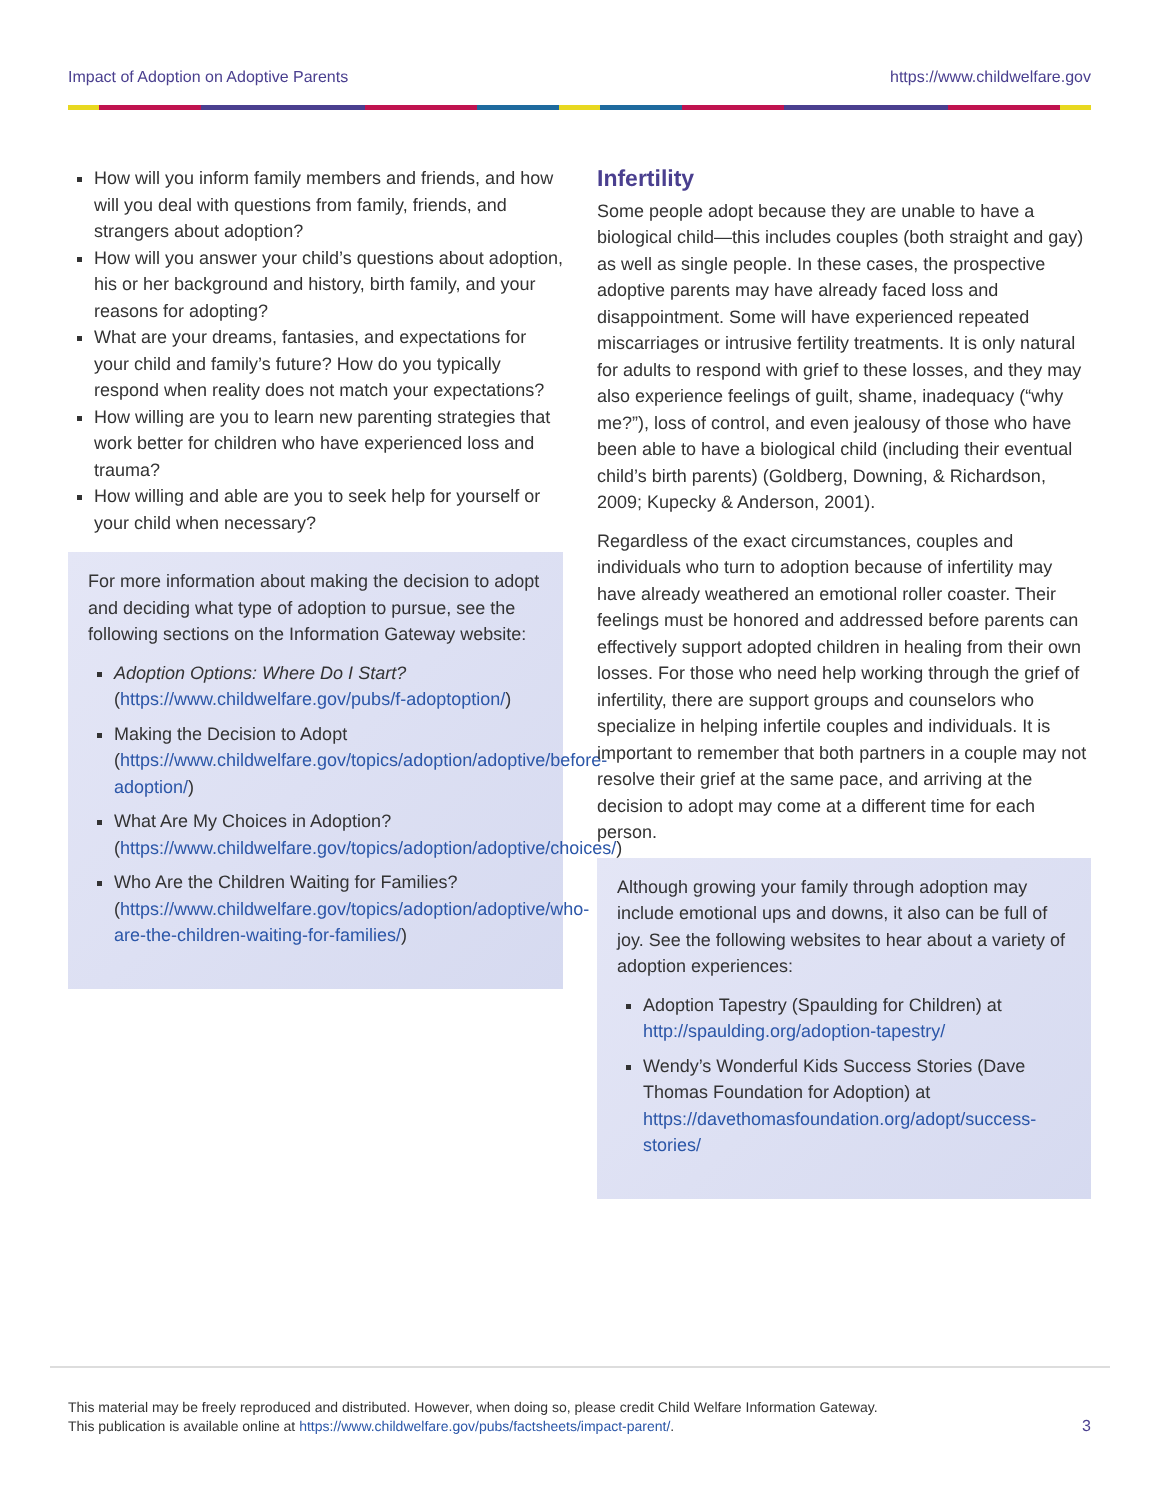Impact of Adoption on Adoptive Parents https://www.childwelfare.gov
How will you inform family members and friends, and how will you deal with questions from family, friends, and strangers about adoption?
How will you answer your child’s questions about adoption, his or her background and history, birth family, and your reasons for adopting?
What are your dreams, fantasies, and expectations for your child and family’s future? How do you typically respond when reality does not match your expectations?
How willing are you to learn new parenting strategies that work better for children who have experienced loss and trauma?
How willing and able are you to seek help for yourself or your child when necessary?
For more information about making the decision to adopt and deciding what type of adoption to pursue, see the following sections on the Information Gateway website:
Adoption Options: Where Do I Start? (https://www.childwelfare.gov/pubs/f-adoptoption/)
Making the Decision to Adopt (https://www.childwelfare.gov/topics/adoption/adoptive/before-adoption/)
What Are My Choices in Adoption? (https://www.childwelfare.gov/topics/adoption/adoptive/choices/)
Who Are the Children Waiting for Families? (https://www.childwelfare.gov/topics/adoption/adoptive/who-are-the-children-waiting-for-families/)
Infertility
Some people adopt because they are unable to have a biological child—this includes couples (both straight and gay) as well as single people. In these cases, the prospective adoptive parents may have already faced loss and disappointment. Some will have experienced repeated miscarriages or intrusive fertility treatments. It is only natural for adults to respond with grief to these losses, and they may also experience feelings of guilt, shame, inadequacy (“why me?”), loss of control, and even jealousy of those who have been able to have a biological child (including their eventual child’s birth parents) (Goldberg, Downing, & Richardson, 2009; Kupecky & Anderson, 2001).
Regardless of the exact circumstances, couples and individuals who turn to adoption because of infertility may have already weathered an emotional roller coaster. Their feelings must be honored and addressed before parents can effectively support adopted children in healing from their own losses. For those who need help working through the grief of infertility, there are support groups and counselors who specialize in helping infertile couples and individuals. It is important to remember that both partners in a couple may not resolve their grief at the same pace, and arriving at the decision to adopt may come at a different time for each person.
Although growing your family through adoption may include emotional ups and downs, it also can be full of joy. See the following websites to hear about a variety of adoption experiences:
Adoption Tapestry (Spaulding for Children) at http://spaulding.org/adoption-tapestry/
Wendy’s Wonderful Kids Success Stories (Dave Thomas Foundation for Adoption) at https://davethomasfoundation.org/adopt/success-stories/
This material may be freely reproduced and distributed. However, when doing so, please credit Child Welfare Information Gateway.
This publication is available online at https://www.childwelfare.gov/pubs/factsheets/impact-parent/.
3